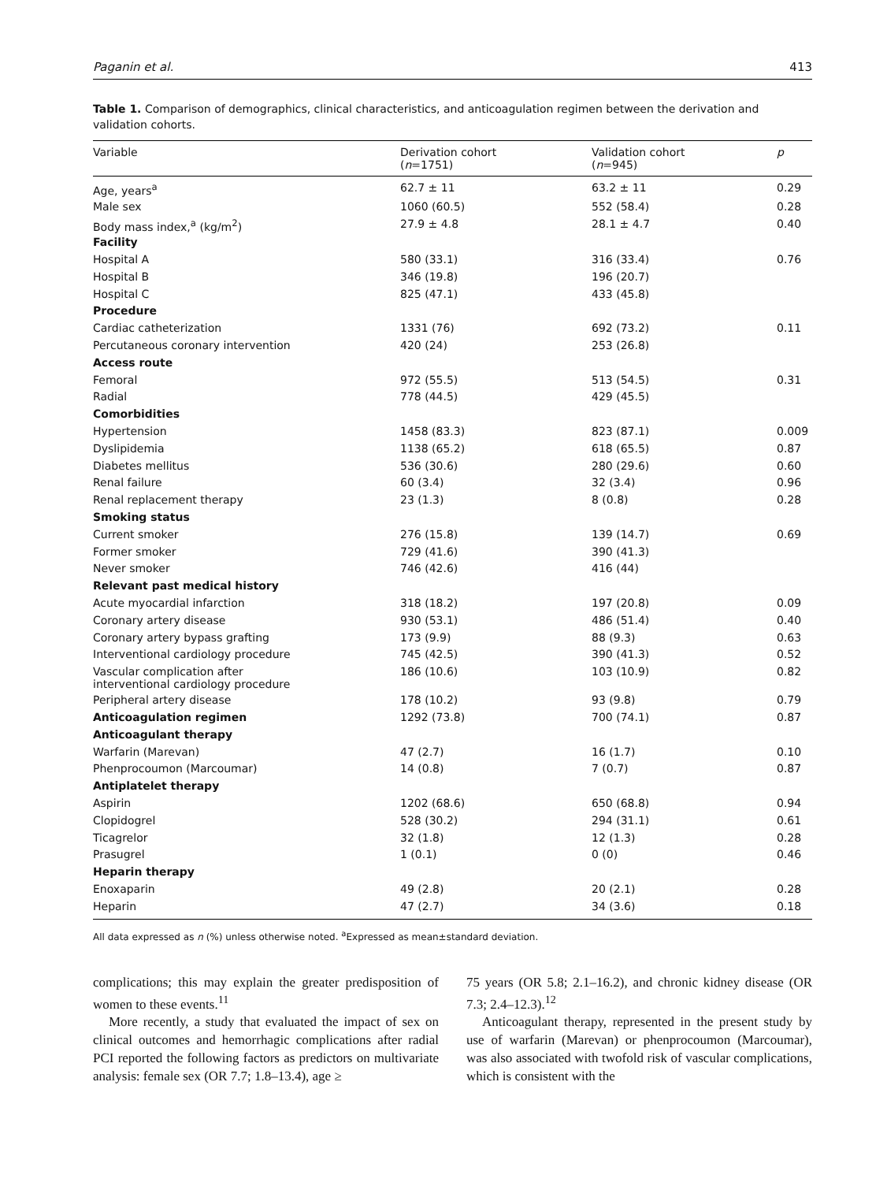Paganin et al. 413
Table 1. Comparison of demographics, clinical characteristics, and anticoagulation regimen between the derivation and validation cohorts.
| Variable | Derivation cohort ( n =1751) | Validation cohort ( n =945) | p |
| --- | --- | --- | --- |
| Age, years<sup>a</sup> | 62.7 ± 11 | 63.2 ± 11 | 0.29 |
| Male sex | 1060 (60.5) | 552 (58.4) | 0.28 |
| Body mass index,<sup>a</sup> (kg/m<sup>2</sup>) | 27.9 ± 4.8 | 28.1 ± 4.7 | 0.40 |
| Facility | | | |
| Hospital A | 580 (33.1) | 316 (33.4) | 0.76 |
| Hospital B | 346 (19.8) | 196 (20.7) | |
| Hospital C | 825 (47.1) | 433 (45.8) | |
| Procedure | | | |
| Cardiac catheterization | 1331 (76) | 692 (73.2) | 0.11 |
| Percutaneous coronary intervention | 420 (24) | 253 (26.8) | |
| Access route | | | |
| Femoral | 972 (55.5) | 513 (54.5) | 0.31 |
| Radial | 778 (44.5) | 429 (45.5) | |
| Comorbidities | | | |
| Hypertension | 1458 (83.3) | 823 (87.1) | 0.009 |
| Dyslipidemia | 1138 (65.2) | 618 (65.5) | 0.87 |
| Diabetes mellitus | 536 (30.6) | 280 (29.6) | 0.60 |
| Renal failure | 60 (3.4) | 32 (3.4) | 0.96 |
| Renal replacement therapy | 23 (1.3) | 8 (0.8) | 0.28 |
| Smoking status | | | |
| Current smoker | 276 (15.8) | 139 (14.7) | 0.69 |
| Former smoker | 729 (41.6) | 390 (41.3) | |
| Never smoker | 746 (42.6) | 416 (44) | |
| Relevant past medical history | | | |
| Acute myocardial infarction | 318 (18.2) | 197 (20.8) | 0.09 |
| Coronary artery disease | 930 (53.1) | 486 (51.4) | 0.40 |
| Coronary artery bypass grafting | 173 (9.9) | 88 (9.3) | 0.63 |
| Interventional cardiology procedure | 745 (42.5) | 390 (41.3) | 0.52 |
| Vascular complication after interventional cardiology procedure | 186 (10.6) | 103 (10.9) | 0.82 |
| Peripheral artery disease | 178 (10.2) | 93 (9.8) | 0.79 |
| Anticoagulation regimen | 1292 (73.8) | 700 (74.1) | 0.87 |
| Anticoagulant therapy | | | |
| Warfarin (Marevan) | 47 (2.7) | 16 (1.7) | 0.10 |
| Phenprocoumon (Marcoumar) | 14 (0.8) | 7 (0.7) | 0.87 |
| Antiplatelet therapy | | | |
| Aspirin | 1202 (68.6) | 650 (68.8) | 0.94 |
| Clopidogrel | 528 (30.2) | 294 (31.1) | 0.61 |
| Ticagrelor | 32 (1.8) | 12 (1.3) | 0.28 |
| Prasugrel | 1 (0.1) | 0 (0) | 0.46 |
| Heparin therapy | | | |
| Enoxaparin | 49 (2.8) | 20 (2.1) | 0.28 |
| Heparin | 47 (2.7) | 34 (3.6) | 0.18 |
All data expressed as n (%) unless otherwise noted. <sup>a</sup>Expressed as mean±standard deviation.
complications; this may explain the greater predisposition of women to these events.<sup>11</sup>
More recently, a study that evaluated the impact of sex on clinical outcomes and hemorrhagic complications after radial PCI reported the following factors as predictors on multivariate analysis: female sex (OR 7.7; 1.8–13.4), age ≥
75 years (OR 5.8; 2.1–16.2), and chronic kidney disease (OR 7.3; 2.4–12.3).<sup>12</sup>
Anticoagulant therapy, represented in the present study by use of warfarin (Marevan) or phenprocoumon (Marcoumar), was also associated with twofold risk of vascular complications, which is consistent with the